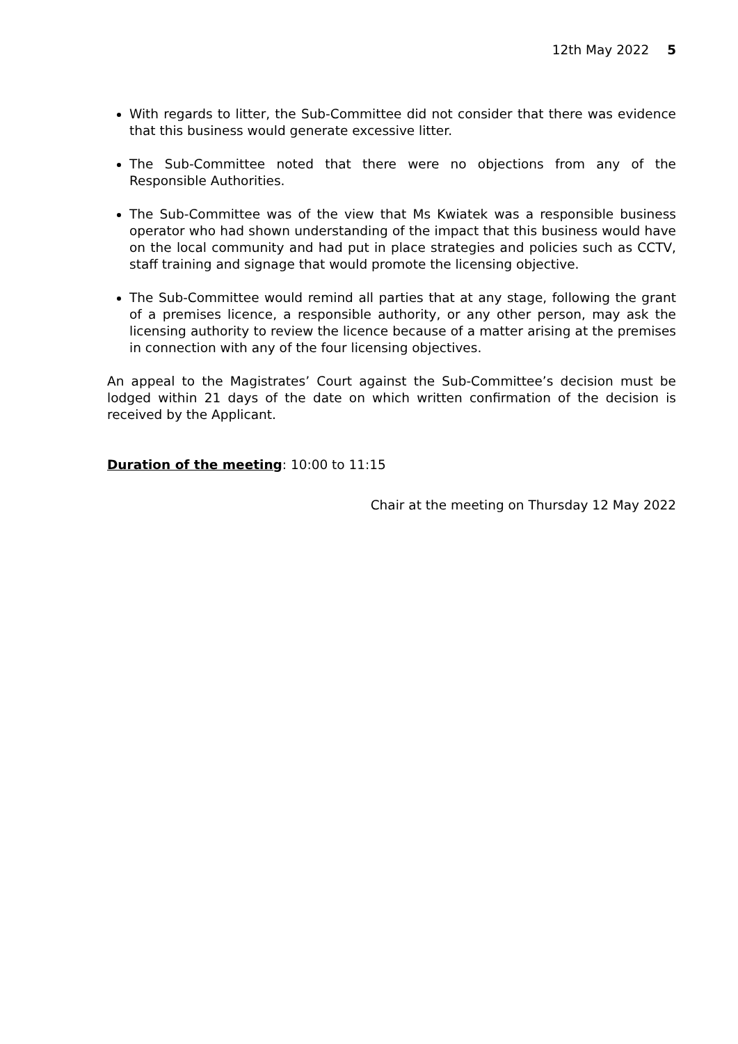12th May 2022 5
With regards to litter, the Sub-Committee did not consider that there was evidence that this business would generate excessive litter.
The Sub-Committee noted that there were no objections from any of the Responsible Authorities.
The Sub-Committee was of the view that Ms Kwiatek was a responsible business operator who had shown understanding of the impact that this business would have on the local community and had put in place strategies and policies such as CCTV, staff training and signage that would promote the licensing objective.
The Sub-Committee would remind all parties that at any stage, following the grant of a premises licence, a responsible authority, or any other person, may ask the licensing authority to review the licence because of a matter arising at the premises in connection with any of the four licensing objectives.
An appeal to the Magistrates’ Court against the Sub-Committee’s decision must be lodged within 21 days of the date on which written confirmation of the decision is received by the Applicant.
Duration of the meeting: 10:00 to 11:15
Chair at the meeting on Thursday 12 May 2022